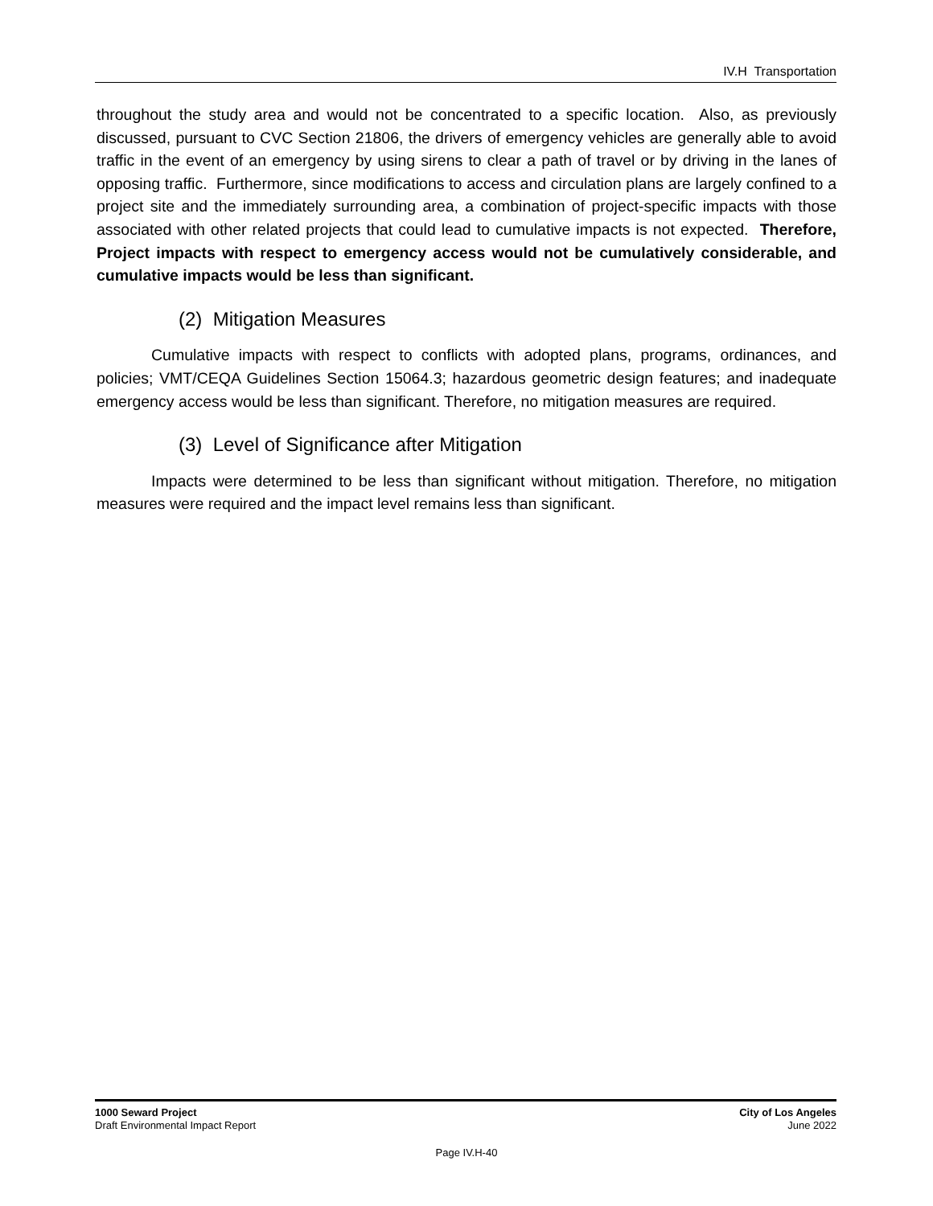IV.H Transportation
throughout the study area and would not be concentrated to a specific location. Also, as previously discussed, pursuant to CVC Section 21806, the drivers of emergency vehicles are generally able to avoid traffic in the event of an emergency by using sirens to clear a path of travel or by driving in the lanes of opposing traffic. Furthermore, since modifications to access and circulation plans are largely confined to a project site and the immediately surrounding area, a combination of project-specific impacts with those associated with other related projects that could lead to cumulative impacts is not expected. Therefore, Project impacts with respect to emergency access would not be cumulatively considerable, and cumulative impacts would be less than significant.
(2) Mitigation Measures
Cumulative impacts with respect to conflicts with adopted plans, programs, ordinances, and policies; VMT/CEQA Guidelines Section 15064.3; hazardous geometric design features; and inadequate emergency access would be less than significant. Therefore, no mitigation measures are required.
(3) Level of Significance after Mitigation
Impacts were determined to be less than significant without mitigation. Therefore, no mitigation measures were required and the impact level remains less than significant.
1000 Seward Project
Draft Environmental Impact Report
City of Los Angeles
June 2022
Page IV.H-40